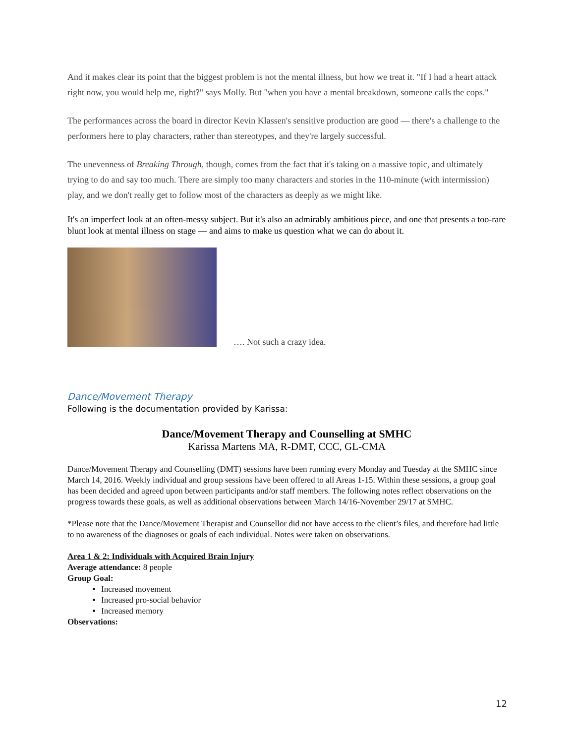And it makes clear its point that the biggest problem is not the mental illness, but how we treat it. "If I had a heart attack right now, you would help me, right?" says Molly. But "when you have a mental breakdown, someone calls the cops."
The performances across the board in director Kevin Klassen's sensitive production are good — there's a challenge to the performers here to play characters, rather than stereotypes, and they're largely successful.
The unevenness of Breaking Through, though, comes from the fact that it's taking on a massive topic, and ultimately trying to do and say too much. There are simply too many characters and stories in the 110-minute (with intermission) play, and we don't really get to follow most of the characters as deeply as we might like.
It's an imperfect look at an often-messy subject. But it's also an admirably ambitious piece, and one that presents a too-rare blunt look at mental illness on stage — and aims to make us question what we can do about it.
…. Not such a crazy idea.
Dance/Movement Therapy
Following is the documentation provided by Karissa:
Dance/Movement Therapy and Counselling at SMHC
Karissa Martens MA, R-DMT, CCC, GL-CMA
Dance/Movement Therapy and Counselling (DMT) sessions have been running every Monday and Tuesday at the SMHC since March 14, 2016. Weekly individual and group sessions have been offered to all Areas 1-15. Within these sessions, a group goal has been decided and agreed upon between participants and/or staff members. The following notes reflect observations on the progress towards these goals, as well as additional observations between March 14/16-November 29/17 at SMHC.
*Please note that the Dance/Movement Therapist and Counsellor did not have access to the client’s files, and therefore had little to no awareness of the diagnoses or goals of each individual. Notes were taken on observations.
Area 1 & 2: Individuals with Acquired Brain Injury
Average attendance: 8 people
Group Goal:
Increased movement
Increased pro-social behavior
Increased memory
Observations:
12